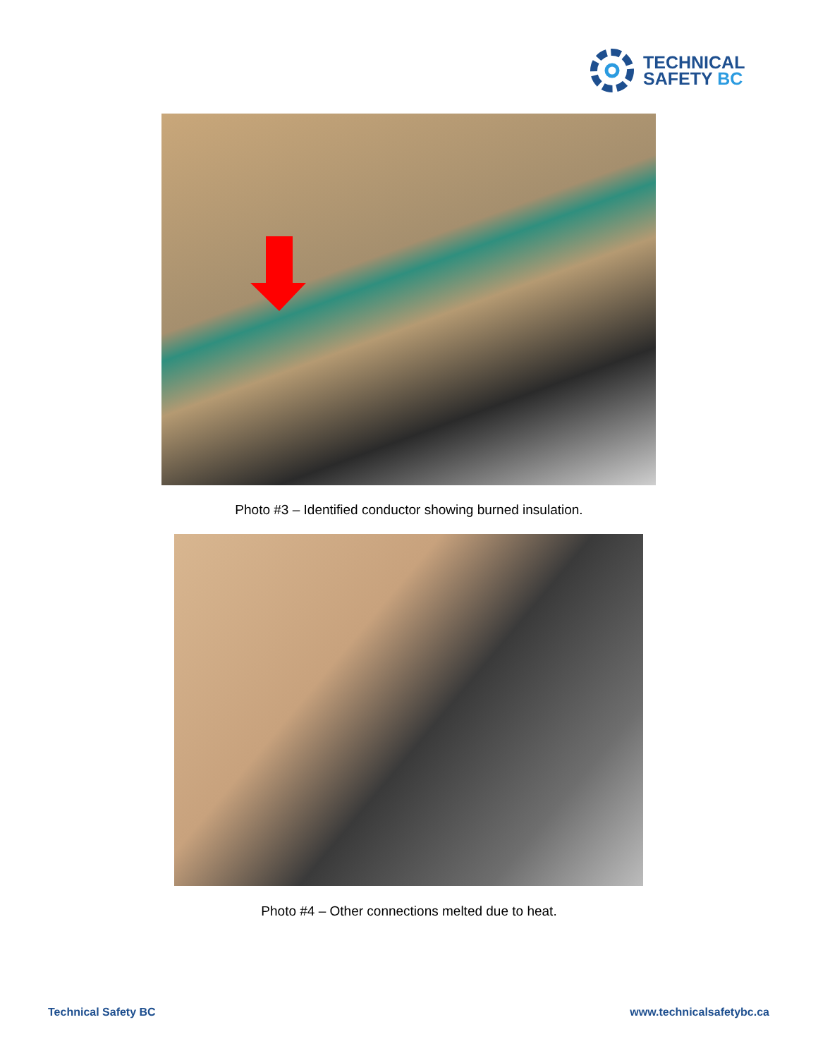TECHNICAL
SAFETY BC
Photo #3 – Identified conductor showing burned insulation.
Photo #4 – Other connections melted due to heat.
Technical Safety BC www.technicalsafetybc.ca